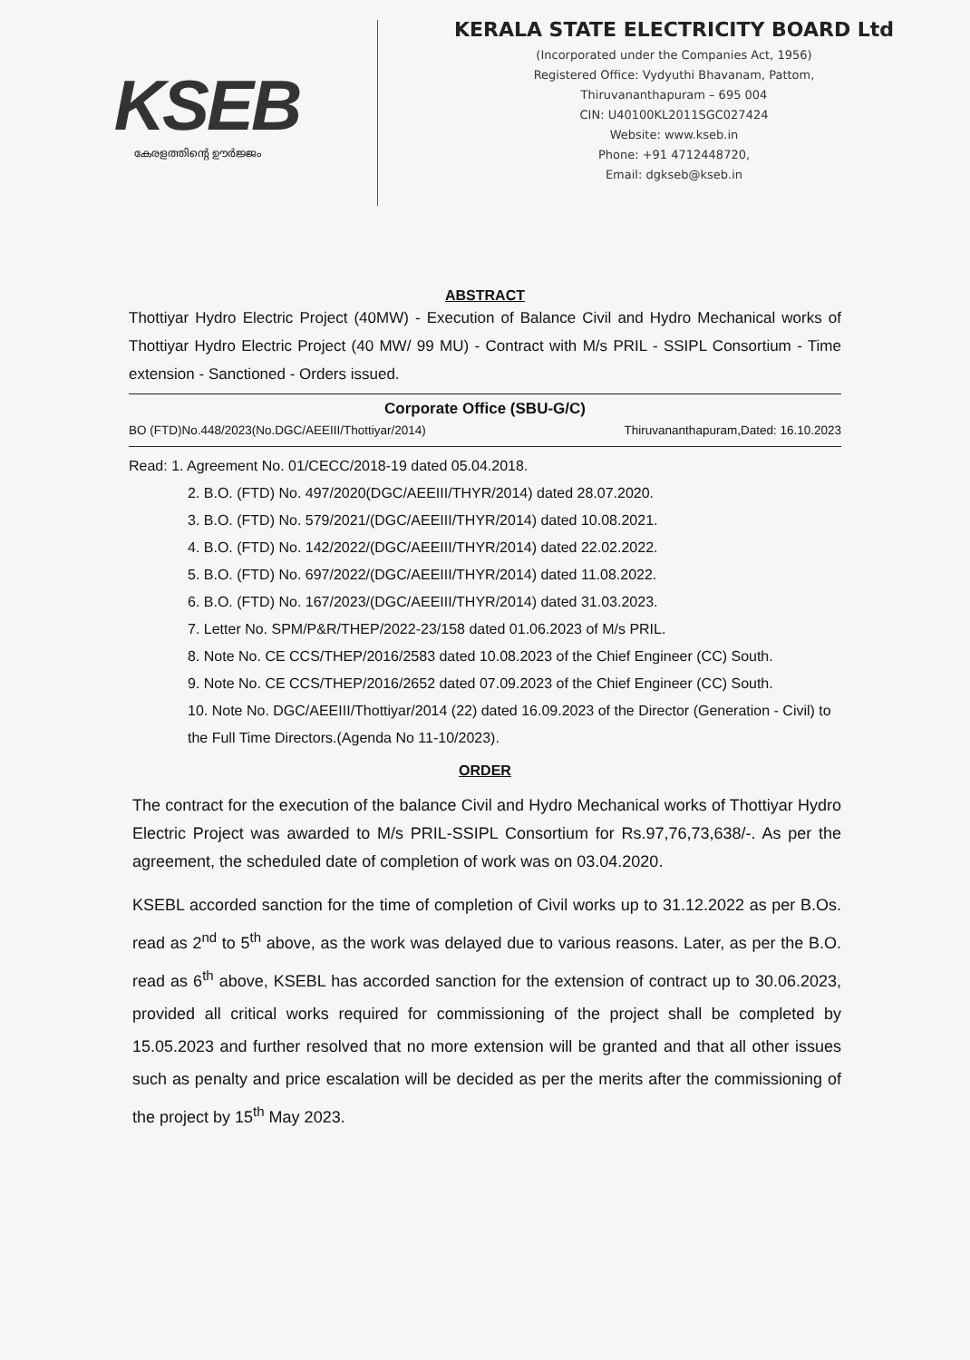KSEB
കേരളത്തിന്റെ ഊർജ്ജം
KERALA STATE ELECTRICITY BOARD Ltd
(Incorporated under the Companies Act, 1956)
Registered Office: Vydyuthi Bhavanam, Pattom,
Thiruvananthapuram – 695 004
CIN: U40100KL2011SGC027424
Website: www.kseb.in
Phone: +91 4712448720,
Email: dgkseb@kseb.in
ABSTRACT
Thottiyar Hydro Electric Project (40MW) - Execution of Balance Civil and Hydro Mechanical works of Thottiyar Hydro Electric Project (40 MW/ 99 MU) - Contract with M/s PRIL - SSIPL Consortium - Time extension - Sanctioned - Orders issued.
Corporate Office (SBU-G/C)
BO (FTD)No.448/2023(No.DGC/AEEIII/Thottiyar/2014) Thiruvananthapuram,Dated: 16.10.2023
Read: 1. Agreement No. 01/CECC/2018-19 dated 05.04.2018.
2. B.O. (FTD) No. 497/2020(DGC/AEEIII/THYR/2014) dated 28.07.2020.
3. B.O. (FTD) No. 579/2021/(DGC/AEEIII/THYR/2014) dated 10.08.2021.
4. B.O. (FTD) No. 142/2022/(DGC/AEEIII/THYR/2014) dated 22.02.2022.
5. B.O. (FTD) No. 697/2022/(DGC/AEEIII/THYR/2014) dated 11.08.2022.
6. B.O. (FTD) No. 167/2023/(DGC/AEEIII/THYR/2014) dated 31.03.2023.
7. Letter No. SPM/P&R/THEP/2022-23/158 dated 01.06.2023 of M/s PRIL.
8. Note No. CE CCS/THEP/2016/2583 dated 10.08.2023 of the Chief Engineer (CC) South.
9. Note No. CE CCS/THEP/2016/2652 dated 07.09.2023 of the Chief Engineer (CC) South.
10. Note No. DGC/AEEIII/Thottiyar/2014 (22) dated 16.09.2023 of the Director (Generation - Civil) to the Full Time Directors.(Agenda No 11-10/2023).
ORDER
The contract for the execution of the balance Civil and Hydro Mechanical works of Thottiyar Hydro Electric Project was awarded to M/s PRIL-SSIPL Consortium for Rs.97,76,73,638/-. As per the agreement, the scheduled date of completion of work was on 03.04.2020.
KSEBL accorded sanction for the time of completion of Civil works up to 31.12.2022 as per B.Os. read as 2<sup>nd</sup> to 5<sup>th</sup> above, as the work was delayed due to various reasons. Later, as per the B.O. read as 6<sup>th</sup> above, KSEBL has accorded sanction for the extension of contract up to 30.06.2023, provided all critical works required for commissioning of the project shall be completed by 15.05.2023 and further resolved that no more extension will be granted and that all other issues such as penalty and price escalation will be decided as per the merits after the commissioning of the project by 15<sup>th</sup> May 2023.